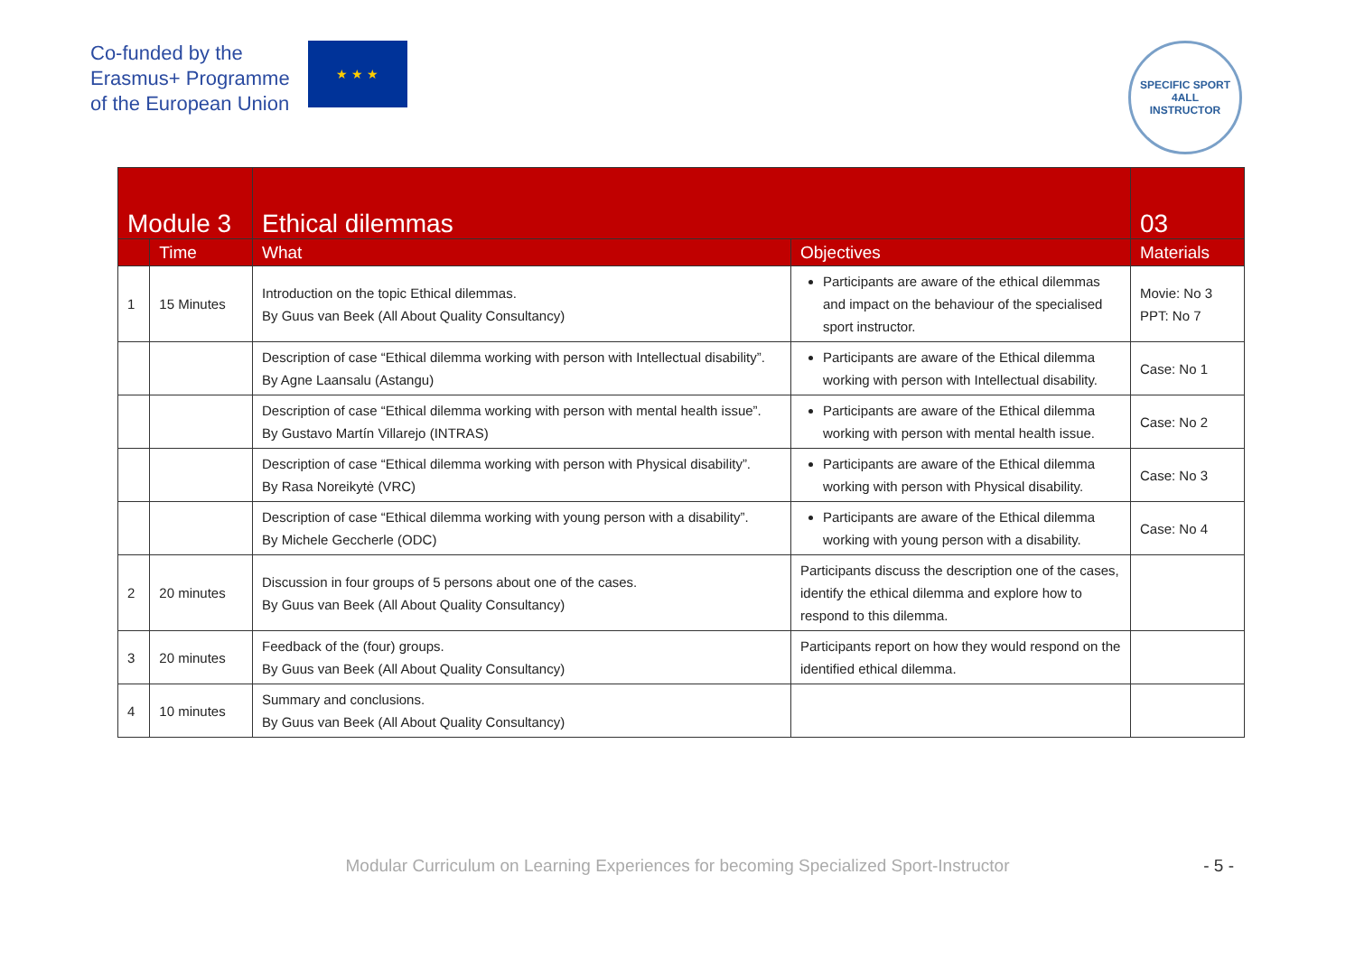Co-funded by the
Erasmus+ Programme
of the European Union
★ ★ ★
SPECIFIC SPORT
4ALL
INSTRUCTOR
| Module 3 | | Ethical dilemmas | | 03 |
| | Time | What | Objectives | Materials |
| 1 | 15 Minutes | Introduction on the topic Ethical dilemmas. By Guus van Beek (All About Quality Consultancy) | Participants are aware of the ethical dilemmas and impact on the behaviour of the specialised sport instructor. | Movie: No 3 PPT: No 7 |
| | | Description of case “Ethical dilemma working with person with Intellectual disability”. By Agne Laansalu (Astangu) | Participants are aware of the Ethical dilemma working with person with Intellectual disability. | Case: No 1 |
| | | Description of case “Ethical dilemma working with person with mental health issue”. By Gustavo Martín Villarejo (INTRAS) | Participants are aware of the Ethical dilemma working with person with mental health issue. | Case: No 2 |
| | | Description of case “Ethical dilemma working with person with Physical disability”. By Rasa Noreikytė (VRC) | Participants are aware of the Ethical dilemma working with person with Physical disability. | Case: No 3 |
| | | Description of case “Ethical dilemma working with young person with a disability”. By Michele Geccherle (ODC) | Participants are aware of the Ethical dilemma working with young person with a disability. | Case: No 4 |
| 2 | 20 minutes | Discussion in four groups of 5 persons about one of the cases. By Guus van Beek (All About Quality Consultancy) | Participants discuss the description one of the cases, identify the ethical dilemma and explore how to respond to this dilemma. | |
| 3 | 20 minutes | Feedback of the (four) groups. By Guus van Beek (All About Quality Consultancy) | Participants report on how they would respond on the identified ethical dilemma. | |
| 4 | 10 minutes | Summary and conclusions. By Guus van Beek (All About Quality Consultancy) | | |
Modular Curriculum on Learning Experiences for becoming Specialized Sport-Instructor - 5 -